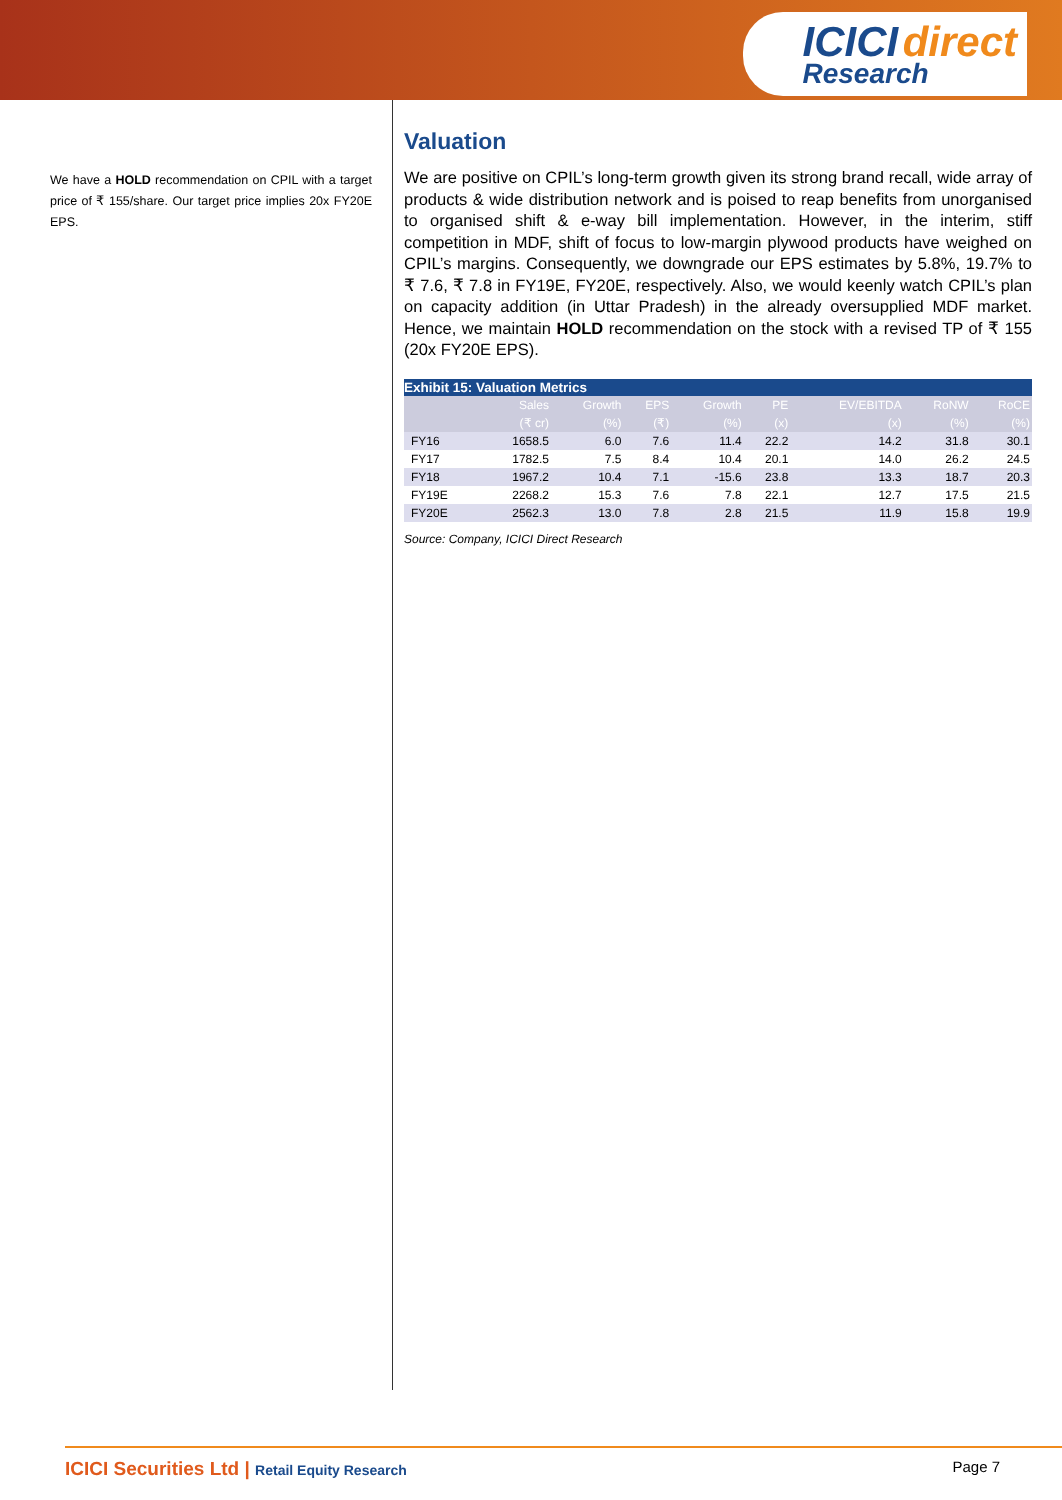ICICI direct
Research
We have a HOLD recommendation on CPIL with a target price of ₹ 155/share. Our target price implies 20x FY20E EPS.
Valuation
We are positive on CPIL’s long-term growth given its strong brand recall, wide array of products & wide distribution network and is poised to reap benefits from unorganised to organised shift & e-way bill implementation. However, in the interim, stiff competition in MDF, shift of focus to low-margin plywood products have weighed on CPIL’s margins. Consequently, we downgrade our EPS estimates by 5.8%, 19.7% to ₹ 7.6, ₹ 7.8 in FY19E, FY20E, respectively. Also, we would keenly watch CPIL’s plan on capacity addition (in Uttar Pradesh) in the already oversupplied MDF market. Hence, we maintain HOLD recommendation on the stock with a revised TP of ₹ 155 (20x FY20E EPS).
Exhibit 15: Valuation Metrics
| | Sales | Growth | EPS | Growth | PE | EV/EBITDA | RoNW | RoCE |
| --- | --- | --- | --- | --- | --- | --- | --- | --- |
| | (₹ cr) | (%) | (₹) | (%) | (x) | (x) | (%) | (%) |
| FY16 | 1658.5 | 6.0 | 7.6 | 11.4 | 22.2 | 14.2 | 31.8 | 30.1 |
| FY17 | 1782.5 | 7.5 | 8.4 | 10.4 | 20.1 | 14.0 | 26.2 | 24.5 |
| FY18 | 1967.2 | 10.4 | 7.1 | -15.6 | 23.8 | 13.3 | 18.7 | 20.3 |
| FY19E | 2268.2 | 15.3 | 7.6 | 7.8 | 22.1 | 12.7 | 17.5 | 21.5 |
| FY20E | 2562.3 | 13.0 | 7.8 | 2.8 | 21.5 | 11.9 | 15.8 | 19.9 |
Source: Company, ICICI Direct Research
ICICI Securities Ltd | Retail Equity Research
Page 7